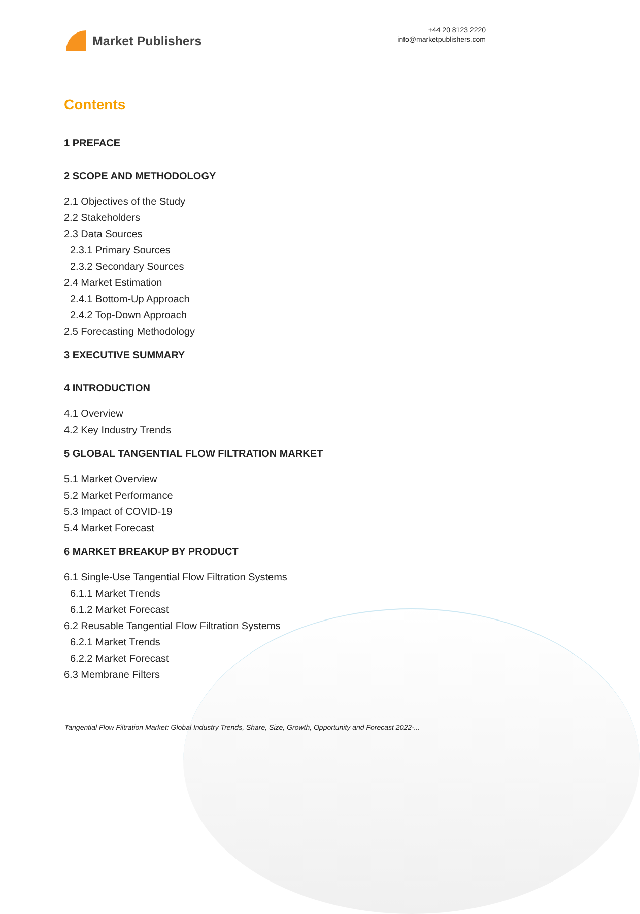Market Publishers
+44 20 8123 2220
info@marketpublishers.com
Contents
1 PREFACE
2 SCOPE AND METHODOLOGY
2.1 Objectives of the Study
2.2 Stakeholders
2.3 Data Sources
2.3.1 Primary Sources
2.3.2 Secondary Sources
2.4 Market Estimation
2.4.1 Bottom-Up Approach
2.4.2 Top-Down Approach
2.5 Forecasting Methodology
3 EXECUTIVE SUMMARY
4 INTRODUCTION
4.1 Overview
4.2 Key Industry Trends
5 GLOBAL TANGENTIAL FLOW FILTRATION MARKET
5.1 Market Overview
5.2 Market Performance
5.3 Impact of COVID-19
5.4 Market Forecast
6 MARKET BREAKUP BY PRODUCT
6.1 Single-Use Tangential Flow Filtration Systems
6.1.1 Market Trends
6.1.2 Market Forecast
6.2 Reusable Tangential Flow Filtration Systems
6.2.1 Market Trends
6.2.2 Market Forecast
6.3 Membrane Filters
Tangential Flow Filtration Market: Global Industry Trends, Share, Size, Growth, Opportunity and Forecast 2022-...